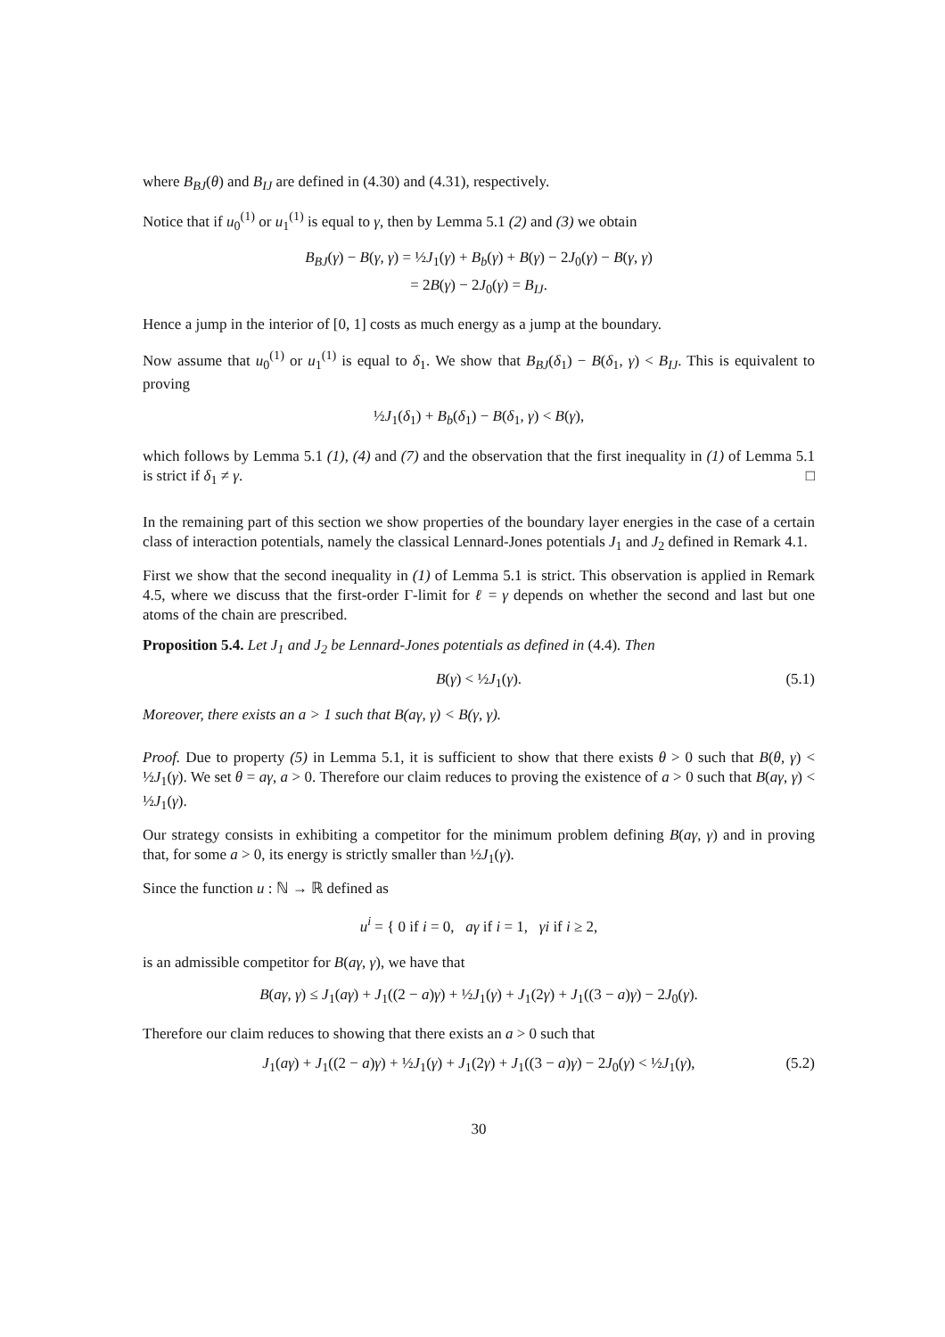where B<sub>BJ</sub>(θ) and B<sub>IJ</sub> are defined in (4.30) and (4.31), respectively.
Notice that if u<sub>0</sub><sup>(1)</sup> or u<sub>1</sub><sup>(1)</sup> is equal to γ, then by Lemma 5.1 (2) and (3) we obtain
B<sub>BJ</sub>(γ) − B(γ, γ) = ½J<sub>1</sub>(γ) + B<sub>b</sub>(γ) + B(γ) − 2J<sub>0</sub>(γ) − B(γ, γ)
= 2B(γ) − 2J<sub>0</sub>(γ) = B<sub>IJ</sub>.
Hence a jump in the interior of [0, 1] costs as much energy as a jump at the boundary.
Now assume that u<sub>0</sub><sup>(1)</sup> or u<sub>1</sub><sup>(1)</sup> is equal to δ<sub>1</sub>. We show that B<sub>BJ</sub>(δ<sub>1</sub>) − B(δ<sub>1</sub>, γ) < B<sub>IJ</sub>. This is equivalent to proving
½J<sub>1</sub>(δ<sub>1</sub>) + B<sub>b</sub>(δ<sub>1</sub>) − B(δ<sub>1</sub>, γ) < B(γ),
which follows by Lemma 5.1 (1), (4) and (7) and the observation that the first inequality in (1) of Lemma 5.1 is strict if δ<sub>1</sub> ≠ γ. □
In the remaining part of this section we show properties of the boundary layer energies in the case of a certain class of interaction potentials, namely the classical Lennard-Jones potentials J<sub>1</sub> and J<sub>2</sub> defined in Remark 4.1.
First we show that the second inequality in (1) of Lemma 5.1 is strict. This observation is applied in Remark 4.5, where we discuss that the first-order Γ-limit for ℓ = γ depends on whether the second and last but one atoms of the chain are prescribed.
Proposition 5.4. Let J<sub>1</sub> and J<sub>2</sub> be Lennard-Jones potentials as defined in (4.4). Then
B(γ) < ½J<sub>1</sub>(γ). (5.1)
Moreover, there exists an a > 1 such that B(aγ, γ) < B(γ, γ).
Proof. Due to property (5) in Lemma 5.1, it is sufficient to show that there exists θ > 0 such that B(θ, γ) < ½J<sub>1</sub>(γ). We set θ = aγ, a > 0. Therefore our claim reduces to proving the existence of a > 0 such that B(aγ, γ) < ½J<sub>1</sub>(γ).
Our strategy consists in exhibiting a competitor for the minimum problem defining B(aγ, γ) and in proving that, for some a > 0, its energy is strictly smaller than ½J<sub>1</sub>(γ).
Since the function u : ℕ → ℝ defined as
u<sup>i</sup> = { 0 if i = 0, aγ if i = 1, γi if i ≥ 2,
is an admissible competitor for B(aγ, γ), we have that
B(aγ, γ) ≤ J<sub>1</sub>(aγ) + J<sub>1</sub>((2 − a)γ) + ½J<sub>1</sub>(γ) + J<sub>1</sub>(2γ) + J<sub>1</sub>((3 − a)γ) − 2J<sub>0</sub>(γ).
Therefore our claim reduces to showing that there exists an a > 0 such that
J<sub>1</sub>(aγ) + J<sub>1</sub>((2 − a)γ) + ½J<sub>1</sub>(γ) + J<sub>1</sub>(2γ) + J<sub>1</sub>((3 − a)γ) − 2J<sub>0</sub>(γ) < ½J<sub>1</sub>(γ), (5.2)
30